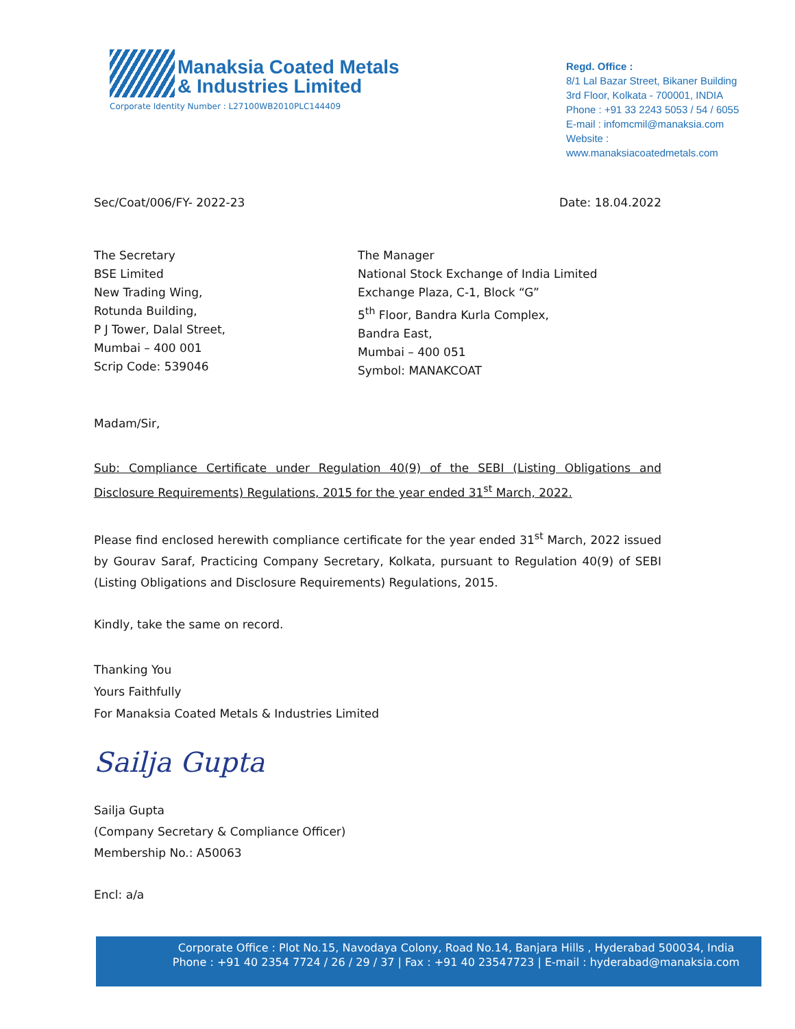Manaksia Coated Metals
& Industries Limited
Corporate Identity Number : L27100WB2010PLC144409
Regd. Office :
8/1 Lal Bazar Street, Bikaner Building
3rd Floor, Kolkata - 700001, INDIA
Phone : +91 33 2243 5053 / 54 / 6055
E-mail : infomcmil@manaksia.com
Website : www.manaksiacoatedmetals.com
Sec/Coat/006/FY- 2022-23 Date: 18.04.2022
The Secretary
BSE Limited
New Trading Wing,
Rotunda Building,
P J Tower, Dalal Street,
Mumbai – 400 001
Scrip Code: 539046
The Manager
National Stock Exchange of India Limited
Exchange Plaza, C-1, Block “G”
5<sup>th</sup> Floor, Bandra Kurla Complex,
Bandra East,
Mumbai – 400 051
Symbol: MANAKCOAT
Madam/Sir,
Sub: Compliance Certificate under Regulation 40(9) of the SEBI (Listing Obligations and Disclosure Requirements) Regulations, 2015 for the year ended 31<sup>st</sup> March, 2022.
Please find enclosed herewith compliance certificate for the year ended 31<sup>st</sup> March, 2022 issued by Gourav Saraf, Practicing Company Secretary, Kolkata, pursuant to Regulation 40(9) of SEBI (Listing Obligations and Disclosure Requirements) Regulations, 2015.
Kindly, take the same on record.
Thanking You
Yours Faithfully
For Manaksia Coated Metals & Industries Limited
Sailja Gupta
Sailja Gupta
(Company Secretary & Compliance Officer)
Membership No.: A50063
Encl: a/a
Corporate Office : Plot No.15, Navodaya Colony, Road No.14, Banjara Hills , Hyderabad 500034, India
Phone : +91 40 2354 7724 / 26 / 29 / 37 | Fax : +91 40 23547723 | E-mail : hyderabad@manaksia.com